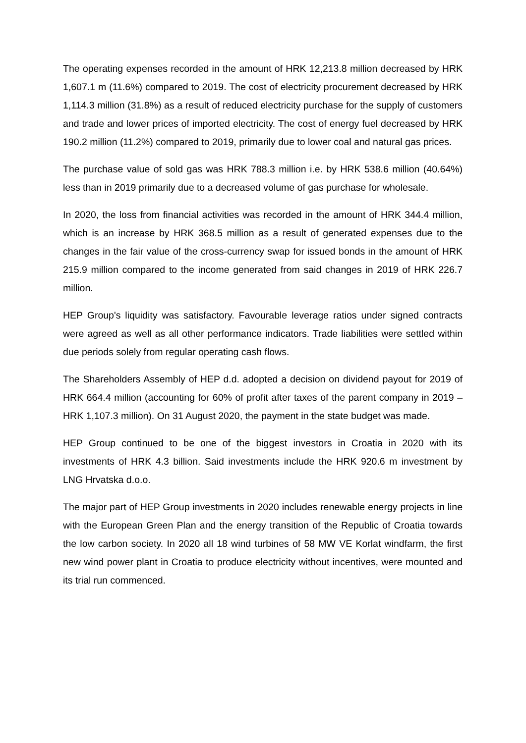The operating expenses recorded in the amount of HRK 12,213.8 million decreased by HRK 1,607.1 m (11.6%) compared to 2019. The cost of electricity procurement decreased by HRK 1,114.3 million (31.8%) as a result of reduced electricity purchase for the supply of customers and trade and lower prices of imported electricity. The cost of energy fuel decreased by HRK 190.2 million (11.2%) compared to 2019, primarily due to lower coal and natural gas prices.
The purchase value of sold gas was HRK 788.3 million i.e. by HRK 538.6 million (40.64%) less than in 2019 primarily due to a decreased volume of gas purchase for wholesale.
In 2020, the loss from financial activities was recorded in the amount of HRK 344.4 million, which is an increase by HRK 368.5 million as a result of generated expenses due to the changes in the fair value of the cross-currency swap for issued bonds in the amount of HRK 215.9 million compared to the income generated from said changes in 2019 of HRK 226.7 million.
HEP Group's liquidity was satisfactory. Favourable leverage ratios under signed contracts were agreed as well as all other performance indicators. Trade liabilities were settled within due periods solely from regular operating cash flows.
The Shareholders Assembly of HEP d.d. adopted a decision on dividend payout for 2019 of HRK 664.4 million (accounting for 60% of profit after taxes of the parent company in 2019 – HRK 1,107.3 million). On 31 August 2020, the payment in the state budget was made.
HEP Group continued to be one of the biggest investors in Croatia in 2020 with its investments of HRK 4.3 billion. Said investments include the HRK 920.6 m investment by LNG Hrvatska d.o.o.
The major part of HEP Group investments in 2020 includes renewable energy projects in line with the European Green Plan and the energy transition of the Republic of Croatia towards the low carbon society. In 2020 all 18 wind turbines of 58 MW VE Korlat windfarm, the first new wind power plant in Croatia to produce electricity without incentives, were mounted and its trial run commenced.